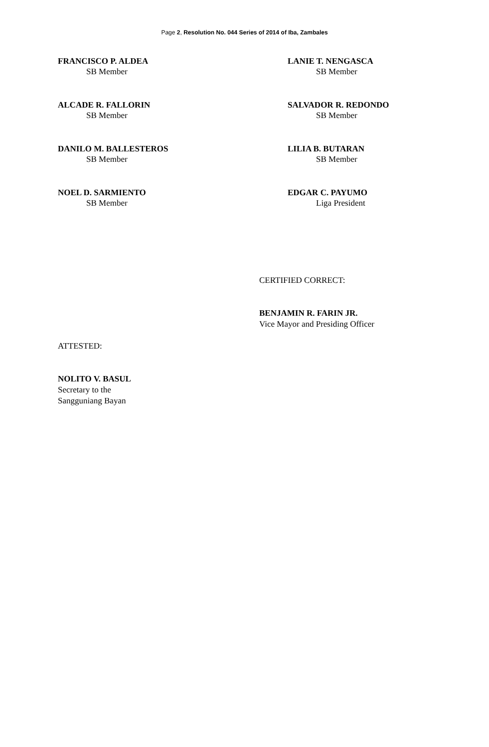Page 2, Resolution No. 044 Series of 2014 of Iba, Zambales
FRANCISCO P. ALDEA
SB Member
LANIE T. NENGASCA
SB Member
ALCADE R. FALLORIN
SB Member
SALVADOR R. REDONDO
SB Member
DANILO M. BALLESTEROS
SB Member
LILIA B. BUTARAN
SB Member
NOEL D. SARMIENTO
SB Member
EDGAR C. PAYUMO
Liga President
CERTIFIED CORRECT:
BENJAMIN R. FARIN JR.
Vice Mayor and Presiding Officer
ATTESTED:
NOLITO V. BASUL
Secretary to the
Sangguniang Bayan